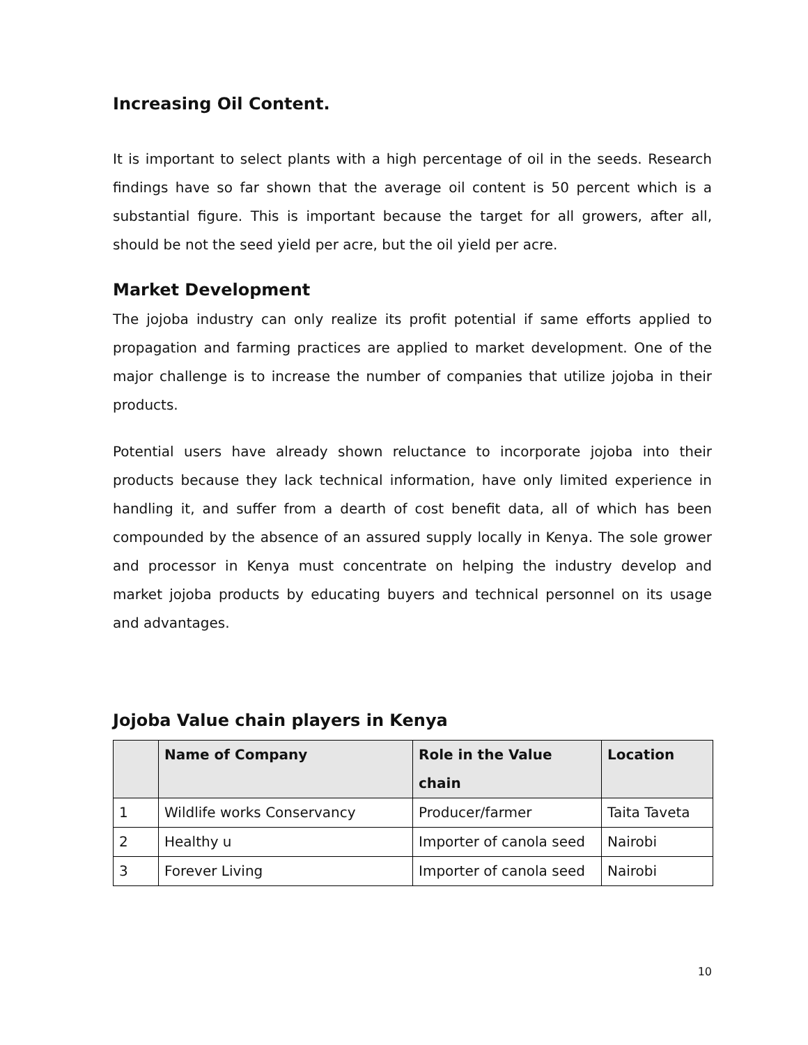Increasing Oil Content.
It is important to select plants with a high percentage of oil in the seeds. Research findings have so far shown that the average oil content is 50 percent which is a substantial figure. This is important because the target for all growers, after all, should be not the seed yield per acre, but the oil yield per acre.
Market Development
The jojoba industry can only realize its profit potential if same efforts applied to propagation and farming practices are applied to market development. One of the major challenge is to increase the number of companies that utilize jojoba in their products.
Potential users have already shown reluctance to incorporate jojoba into their products because they lack technical information, have only limited experience in handling it, and suffer from a dearth of cost benefit data, all of which has been compounded by the absence of an assured supply locally in Kenya. The sole grower and processor in Kenya must concentrate on helping the industry develop and market jojoba products by educating buyers and technical personnel on its usage and advantages.
Jojoba Value chain players in Kenya
| | Name of Company | Role in the Value chain | Location |
| --- | --- | --- | --- |
| 1 | Wildlife works Conservancy | Producer/farmer | Taita Taveta |
| 2 | Healthy u | Importer of canola seed | Nairobi |
| 3 | Forever Living | Importer of canola seed | Nairobi |
10